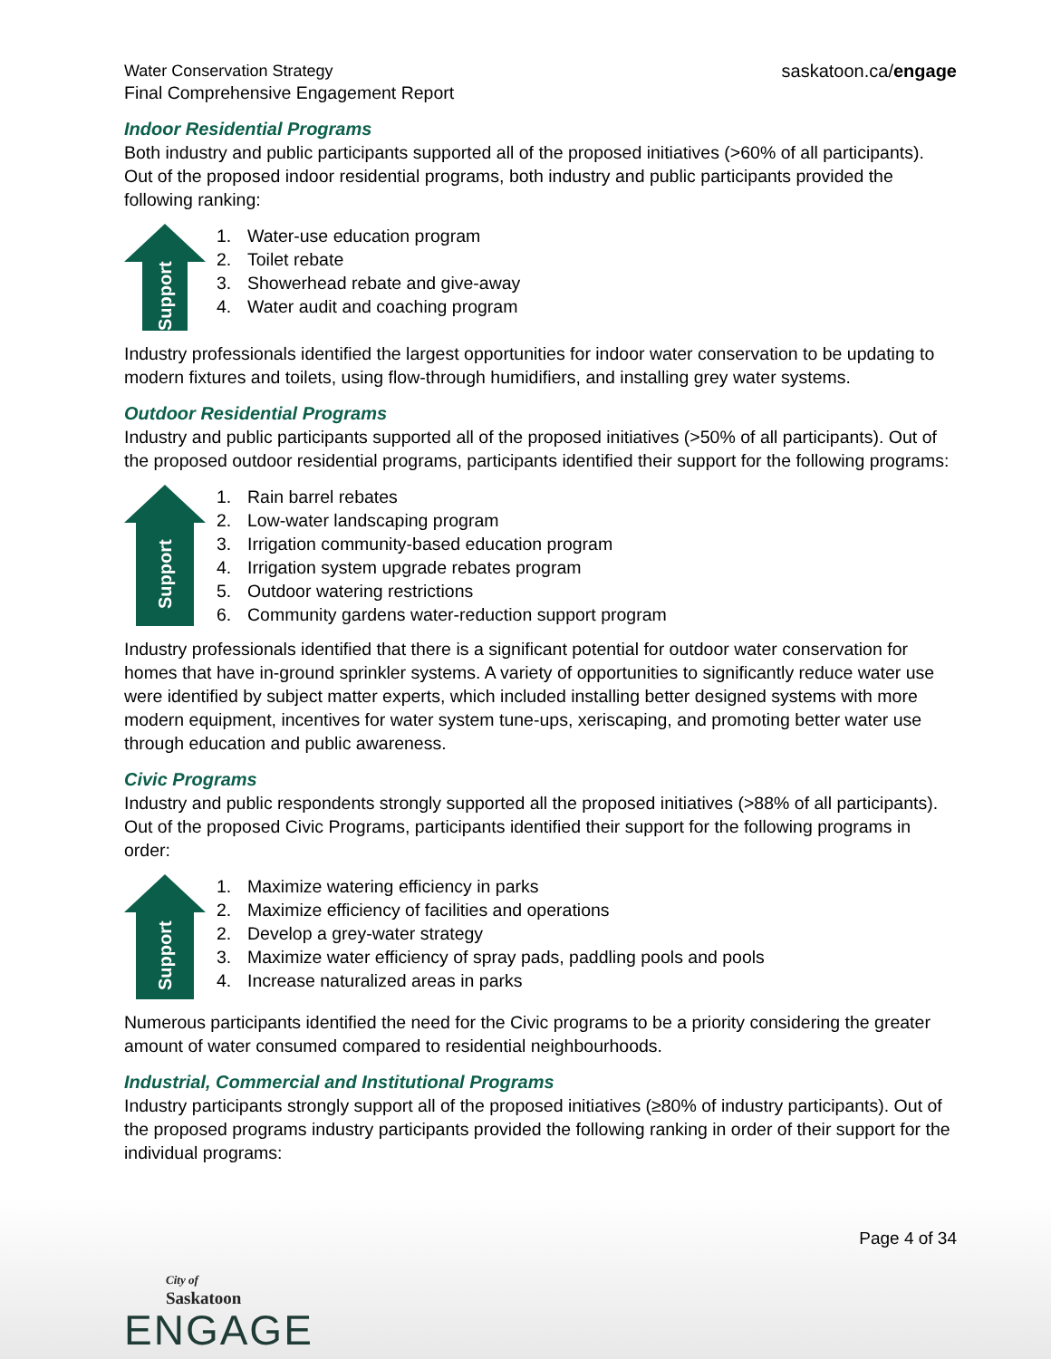Water Conservation Strategy
Final Comprehensive Engagement Report
saskatoon.ca/engage
Indoor Residential Programs
Both industry and public participants supported all of the proposed initiatives (>60% of all participants). Out of the proposed indoor residential programs, both industry and public participants provided the following ranking:
Support
1. Water-use education program
2. Toilet rebate
3. Showerhead rebate and give-away
4. Water audit and coaching program
Industry professionals identified the largest opportunities for indoor water conservation to be updating to modern fixtures and toilets, using flow-through humidifiers, and installing grey water systems.
Outdoor Residential Programs
Industry and public participants supported all of the proposed initiatives (>50% of all participants). Out of the proposed outdoor residential programs, participants identified their support for the following programs:
Support
1. Rain barrel rebates
2. Low-water landscaping program
3. Irrigation community-based education program
4. Irrigation system upgrade rebates program
5. Outdoor watering restrictions
6. Community gardens water-reduction support program
Industry professionals identified that there is a significant potential for outdoor water conservation for homes that have in-ground sprinkler systems. A variety of opportunities to significantly reduce water use were identified by subject matter experts, which included installing better designed systems with more modern equipment, incentives for water system tune-ups, xeriscaping, and promoting better water use through education and public awareness.
Civic Programs
Industry and public respondents strongly supported all the proposed initiatives (>88% of all participants). Out of the proposed Civic Programs, participants identified their support for the following programs in order:
Support
1. Maximize watering efficiency in parks
2. Maximize efficiency of facilities and operations
2. Develop a grey-water strategy
3. Maximize water efficiency of spray pads, paddling pools and pools
4. Increase naturalized areas in parks
Numerous participants identified the need for the Civic programs to be a priority considering the greater amount of water consumed compared to residential neighbourhoods.
Industrial, Commercial and Institutional Programs
Industry participants strongly support all of the proposed initiatives (≥80% of industry participants). Out of the proposed programs industry participants provided the following ranking in order of their support for the individual programs:
Page 4 of 34
City of
Saskatoon
ENGAGE